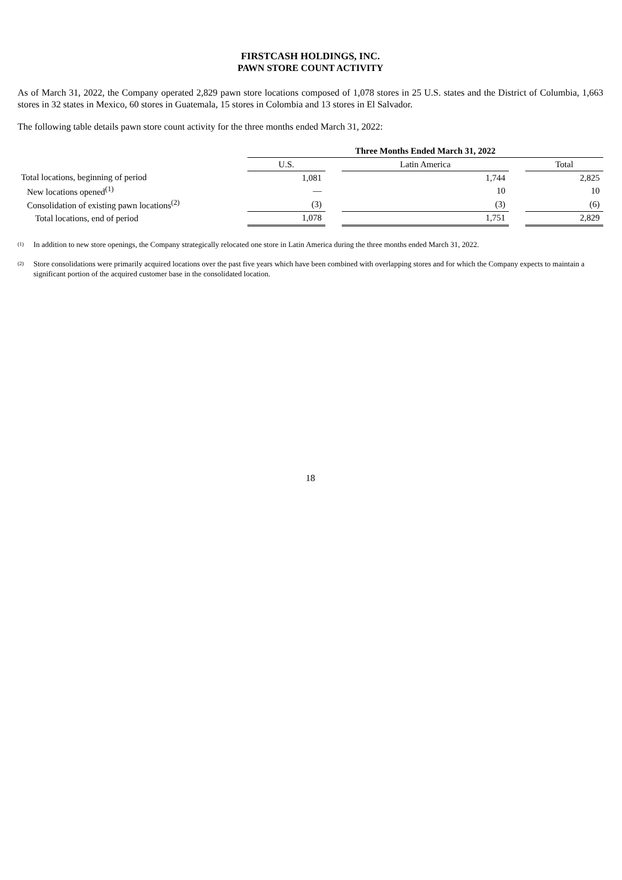FIRSTCASH HOLDINGS, INC.
PAWN STORE COUNT ACTIVITY
As of March 31, 2022, the Company operated 2,829 pawn store locations composed of 1,078 stores in 25 U.S. states and the District of Columbia, 1,663 stores in 32 states in Mexico, 60 stores in Guatemala, 15 stores in Colombia and 13 stores in El Salvador.
The following table details pawn store count activity for the three months ended March 31, 2022:
| | Three Months Ended March 31, 2022 | | | | |
| | U.S. | | Latin America | | Total |
| Total locations, beginning of period | 1,081 | | 1,744 | | 2,825 |
| New locations opened<sup>(1)</sup> | — | | 10 | | 10 |
| Consolidation of existing pawn locations<sup>(2)</sup> | (3) | | (3) | | (6) |
| Total locations, end of period | 1,078 | | 1,751 | | 2,829 |
(1)
In addition to new store openings, the Company strategically relocated one store in Latin America during the three months ended March 31, 2022.
(2)
Store consolidations were primarily acquired locations over the past five years which have been combined with overlapping stores and for which the Company expects to maintain a significant portion of the acquired customer base in the consolidated location.
18